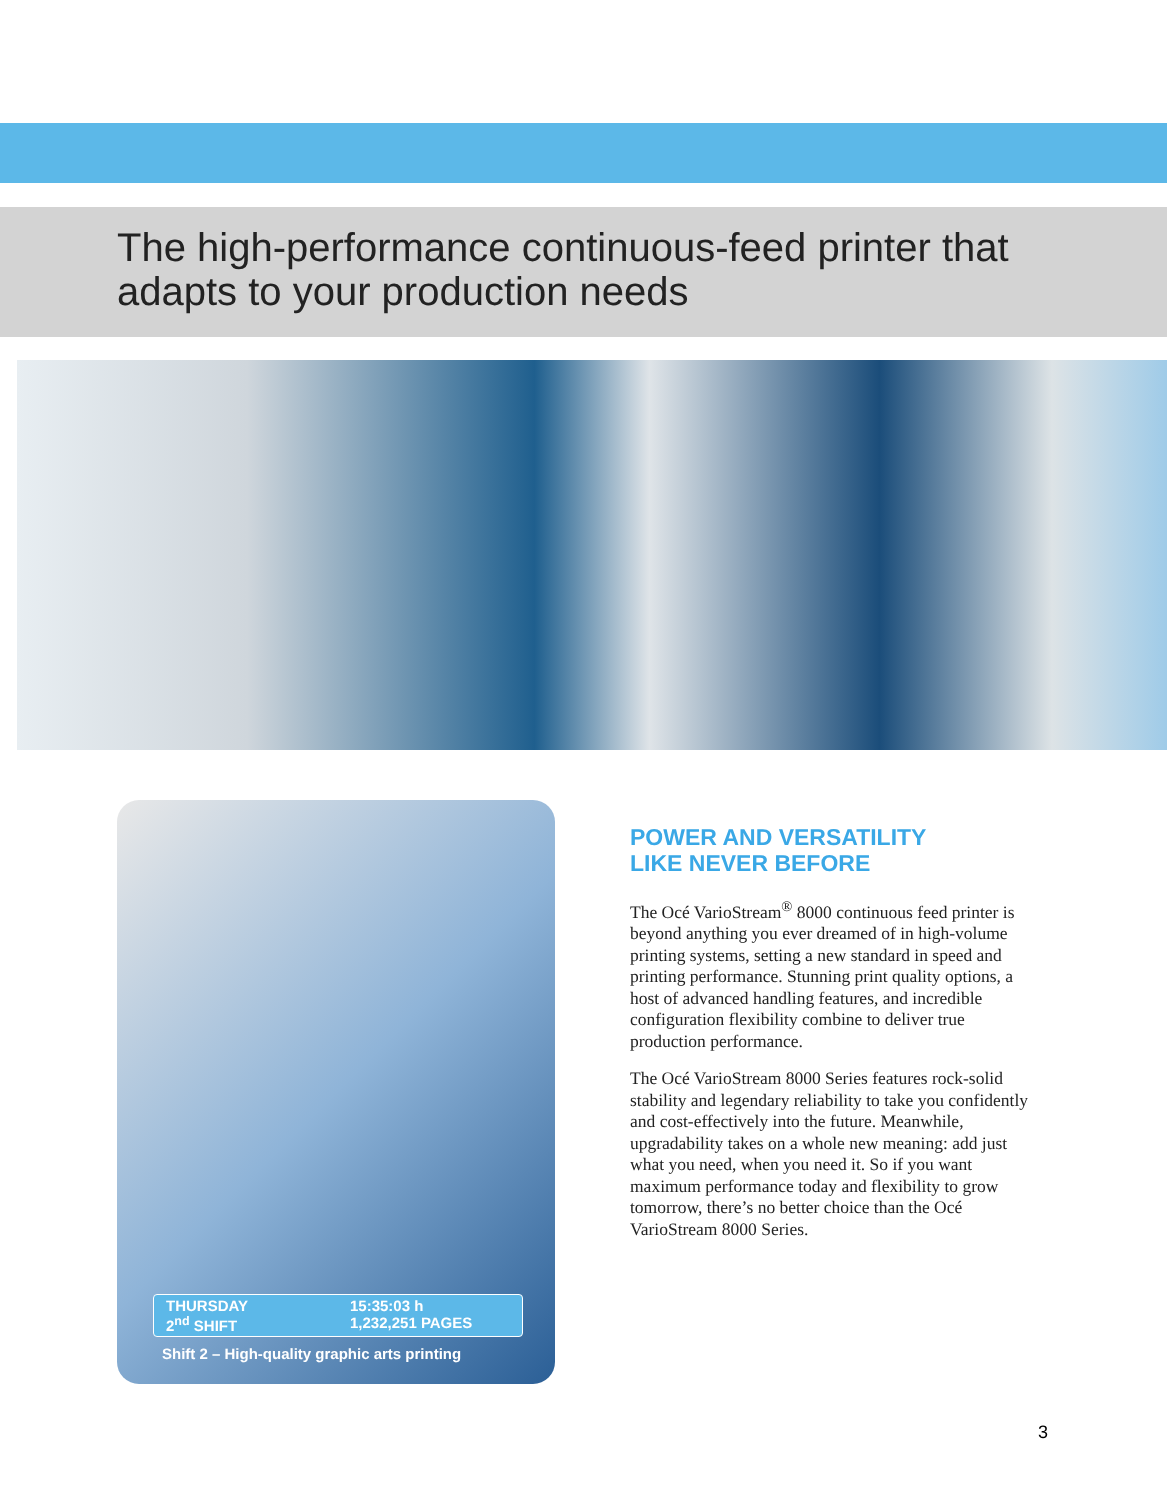The high-performance continuous-feed printer that
adapts to your production needs
THURSDAY
2<sup>nd</sup> SHIFT
15:35:03 h
1,232,251 PAGES
Shift 2 – High-quality graphic arts printing
POWER AND VERSATILITY
LIKE NEVER BEFORE
The Océ VarioStream<sup>®</sup> 8000 continuous feed printer is beyond anything you ever dreamed of in high-volume printing systems, setting a new standard in speed and printing performance. Stunning print quality options, a host of advanced handling features, and incredible configuration flexibility combine to deliver true production performance.
The Océ VarioStream 8000 Series features rock-solid stability and legendary reliability to take you confidently and cost-effectively into the future. Meanwhile, upgradability takes on a whole new meaning: add just what you need, when you need it. So if you want maximum performance today and flexibility to grow tomorrow, there’s no better choice than the Océ VarioStream 8000 Series.
3